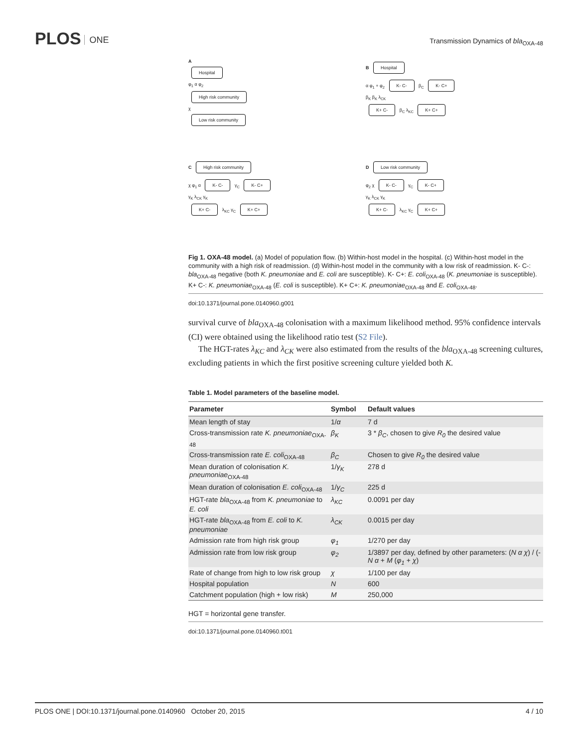PLOS ONE
Transmission Dynamics of bla<sub>OXA-48</sub>
A
Hospital
φ<sub>1</sub> α φ<sub>2</sub>
High risk community
χ
Low risk community
B Hospital
α φ<sub>1</sub> + φ<sub>2</sub> K- C- β<sub>C</sub> K- C+
β<sub>K</sub> β<sub>K</sub> λ<sub>CK</sub>
K+ C- β<sub>C</sub> λ<sub>KC</sub> K+ C+
C High risk community
χ φ<sub>1</sub> α K- C- γ<sub>C</sub> K- C+
γ<sub>K</sub> λ<sub>CK</sub> γ<sub>K</sub>
K+ C- λ<sub>KC</sub> γ<sub>C</sub> K+ C+
D Low risk community
φ<sub>2</sub> χ K- C- γ<sub>C</sub> K- C+
γ<sub>K</sub> λ<sub>CK</sub> γ<sub>K</sub>
K+ C- λ<sub>KC</sub> γ<sub>C</sub> K+ C+
Fig 1. OXA-48 model. (a) Model of population flow. (b) Within-host model in the hospital. (c) Within-host model in the community with a high risk of readmission. (d) Within-host model in the community with a low risk of readmission. K- C-: bla<sub>OXA-48</sub> negative (both K. pneumoniae and E. coli are susceptible). K- C+: E. coli<sub>OXA-48</sub> (K. pneumoniae is susceptible). K+ C-: K. pneumoniae<sub>OXA-48</sub> (E. coli is susceptible). K+ C+: K. pneumoniae<sub>OXA-48</sub> and E. coli<sub>OXA-48</sub>.
doi:10.1371/journal.pone.0140960.g001
survival curve of bla<sub>OXA-48</sub> colonisation with a maximum likelihood method. 95% confidence intervals (CI) were obtained using the likelihood ratio test (S2 File).
The HGT-rates λ<sub>KC</sub> and λ<sub>CK</sub> were also estimated from the results of the bla<sub>OXA-48</sub> screening cultures, excluding patients in which the first positive screening culture yielded both K.
Table 1. Model parameters of the baseline model.
| Parameter | Symbol | Default values |
| --- | --- | --- |
| Mean length of stay | 1/ α | 7 d |
| Cross-transmission rate K. pneumoniae<sub>OXA-48</sub> | β<sub>K</sub> | 3 * β<sub>C</sub> , chosen to give R<sub>0</sub> the desired value |
| Cross-transmission rate E. coli<sub>OXA-48</sub> | β<sub>C</sub> | Chosen to give R<sub>0</sub> the desired value |
| Mean duration of colonisation K. pneumoniae<sub>OXA-48</sub> | 1/ γ<sub>K</sub> | 278 d |
| Mean duration of colonisation E. coli<sub>OXA-48</sub> | 1/ γ<sub>C</sub> | 225 d |
| HGT-rate bla<sub>OXA-48</sub> from K. pneumoniae to E. coli | λ<sub>KC</sub> | 0.0091 per day |
| HGT-rate bla<sub>OXA-48</sub> from E. coli to K. pneumoniae | λ<sub>CK</sub> | 0.0015 per day |
| Admission rate from high risk group | φ<sub>1</sub> | 1/270 per day |
| Admission rate from low risk group | φ<sub>2</sub> | 1/3897 per day, defined by other parameters: ( N α χ ) / (- N α + M ( φ<sub>1</sub> + χ ) |
| Rate of change from high to low risk group | χ | 1/100 per day |
| Hospital population | N | 600 |
| Catchment population (high + low risk) | M | 250,000 |
HGT = horizontal gene transfer.
doi:10.1371/journal.pone.0140960.t001
PLOS ONE | DOI:10.1371/journal.pone.0140960 October 20, 2015 4 / 10